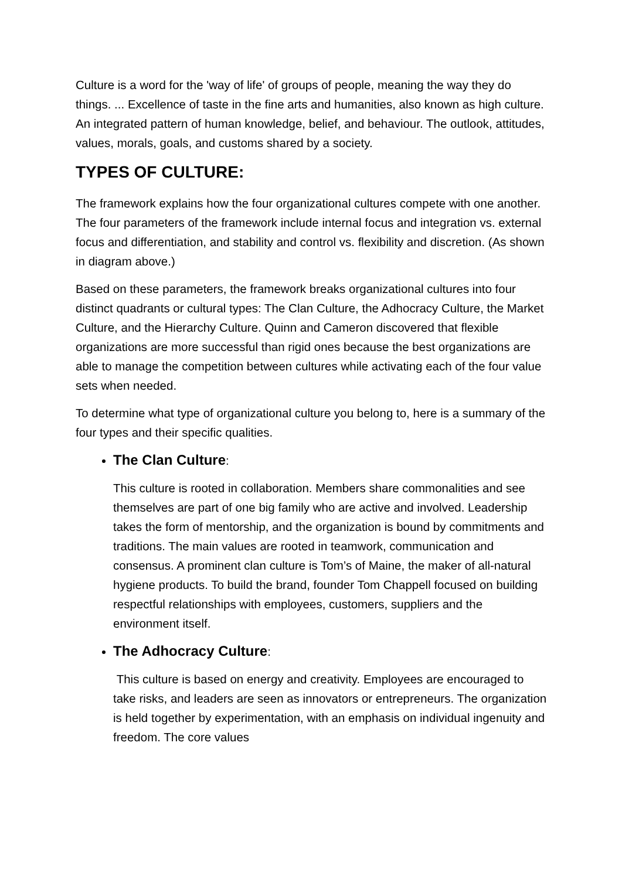Culture is a word for the 'way of life' of groups of people, meaning the way they do things. ... Excellence of taste in the fine arts and humanities, also known as high culture. An integrated pattern of human knowledge, belief, and behaviour. The outlook, attitudes, values, morals, goals, and customs shared by a society.
TYPES OF CULTURE:
The framework explains how the four organizational cultures compete with one another. The four parameters of the framework include internal focus and integration vs. external focus and differentiation, and stability and control vs. flexibility and discretion. (As shown in diagram above.)
Based on these parameters, the framework breaks organizational cultures into four distinct quadrants or cultural types: The Clan Culture, the Adhocracy Culture, the Market Culture, and the Hierarchy Culture. Quinn and Cameron discovered that flexible organizations are more successful than rigid ones because the best organizations are able to manage the competition between cultures while activating each of the four value sets when needed.
To determine what type of organizational culture you belong to, here is a summary of the four types and their specific qualities.
The Clan Culture:
This culture is rooted in collaboration. Members share commonalities and see themselves are part of one big family who are active and involved. Leadership takes the form of mentorship, and the organization is bound by commitments and traditions. The main values are rooted in teamwork, communication and consensus. A prominent clan culture is Tom’s of Maine, the maker of all-natural hygiene products. To build the brand, founder Tom Chappell focused on building respectful relationships with employees, customers, suppliers and the environment itself.
The Adhocracy Culture:
This culture is based on energy and creativity. Employees are encouraged to take risks, and leaders are seen as innovators or entrepreneurs. The organization is held together by experimentation, with an emphasis on individual ingenuity and freedom. The core values